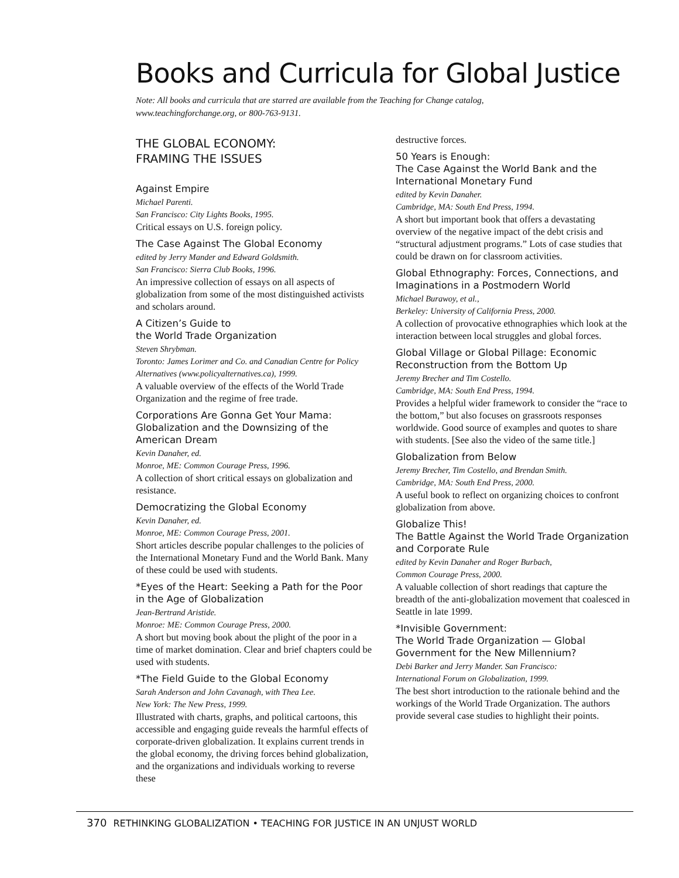Books and Curricula for Global Justice
Note: All books and curricula that are starred are available from the Teaching for Change catalog, www.teachingforchange.org, or 800-763-9131.
THE GLOBAL ECONOMY:
FRAMING THE ISSUES
Against Empire
Michael Parenti.
San Francisco: City Lights Books, 1995.
Critical essays on U.S. foreign policy.
The Case Against The Global Economy
edited by Jerry Mander and Edward Goldsmith.
San Francisco: Sierra Club Books, 1996.
An impressive collection of essays on all aspects of globalization from some of the most distinguished activists and scholars around.
A Citizen’s Guide to
the World Trade Organization
Steven Shrybman.
Toronto: James Lorimer and Co. and Canadian Centre for Policy Alternatives (www.policyalternatives.ca), 1999.
A valuable overview of the effects of the World Trade Organization and the regime of free trade.
Corporations Are Gonna Get Your Mama: Globalization and the Downsizing of the American Dream
Kevin Danaher, ed.
Monroe, ME: Common Courage Press, 1996.
A collection of short critical essays on globalization and resistance.
Democratizing the Global Economy
Kevin Danaher, ed.
Monroe, ME: Common Courage Press, 2001.
Short articles describe popular challenges to the policies of the International Monetary Fund and the World Bank. Many of these could be used with students.
*Eyes of the Heart: Seeking a Path for the Poor in the Age of Globalization
Jean-Bertrand Aristide.
Monroe: ME: Common Courage Press, 2000.
A short but moving book about the plight of the poor in a time of market domination. Clear and brief chapters could be used with students.
*The Field Guide to the Global Economy
Sarah Anderson and John Cavanagh, with Thea Lee.
New York: The New Press, 1999.
Illustrated with charts, graphs, and political cartoons, this accessible and engaging guide reveals the harmful effects of corporate-driven globalization. It explains current trends in the global economy, the driving forces behind globalization, and the organizations and individuals working to reverse these
destructive forces.
50 Years is Enough:
The Case Against the World Bank and the International Monetary Fund
edited by Kevin Danaher.
Cambridge, MA: South End Press, 1994.
A short but important book that offers a devastating overview of the negative impact of the debt crisis and “structural adjustment programs.” Lots of case studies that could be drawn on for classroom activities.
Global Ethnography: Forces, Connections, and Imaginations in a Postmodern World
Michael Burawoy, et al.,
Berkeley: University of California Press, 2000.
A collection of provocative ethnographies which look at the interaction between local struggles and global forces.
Global Village or Global Pillage: Economic Reconstruction from the Bottom Up
Jeremy Brecher and Tim Costello.
Cambridge, MA: South End Press, 1994.
Provides a helpful wider framework to consider the “race to the bottom,” but also focuses on grassroots responses worldwide. Good source of examples and quotes to share with students. [See also the video of the same title.]
Globalization from Below
Jeremy Brecher, Tim Costello, and Brendan Smith.
Cambridge, MA: South End Press, 2000.
A useful book to reflect on organizing choices to confront globalization from above.
Globalize This!
The Battle Against the World Trade Organization and Corporate Rule
edited by Kevin Danaher and Roger Burbach,
Common Courage Press, 2000.
A valuable collection of short readings that capture the breadth of the anti-globalization movement that coalesced in Seattle in late 1999.
*Invisible Government:
The World Trade Organization — Global Government for the New Millennium?
Debi Barker and Jerry Mander. San Francisco:
International Forum on Globalization, 1999.
The best short introduction to the rationale behind and the workings of the World Trade Organization. The authors provide several case studies to highlight their points.
370 RETHINKING GLOBALIZATION • TEACHING FOR JUSTICE IN AN UNJUST WORLD